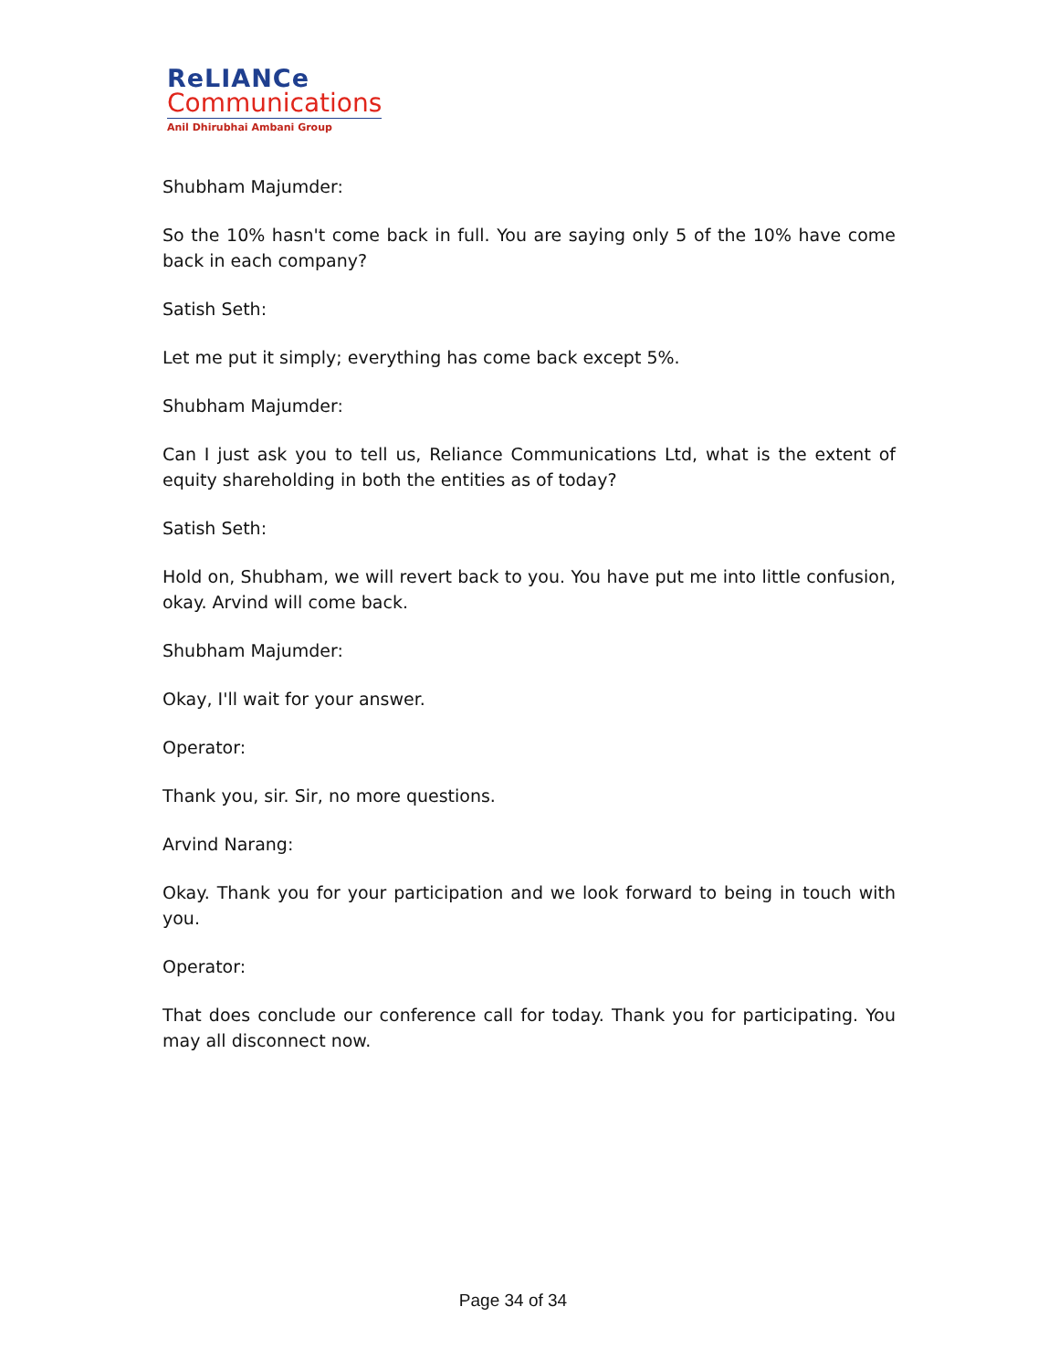ReLIANCe
Communications
Anil Dhirubhai Ambani Group
Shubham Majumder:
So the 10% hasn't come back in full. You are saying only 5 of the 10% have come back in each company?
Satish Seth:
Let me put it simply; everything has come back except 5%.
Shubham Majumder:
Can I just ask you to tell us, Reliance Communications Ltd, what is the extent of equity shareholding in both the entities as of today?
Satish Seth:
Hold on, Shubham, we will revert back to you. You have put me into little confusion, okay. Arvind will come back.
Shubham Majumder:
Okay, I'll wait for your answer.
Operator:
Thank you, sir. Sir, no more questions.
Arvind Narang:
Okay. Thank you for your participation and we look forward to being in touch with you.
Operator:
That does conclude our conference call for today. Thank you for participating. You may all disconnect now.
Page 34 of 34